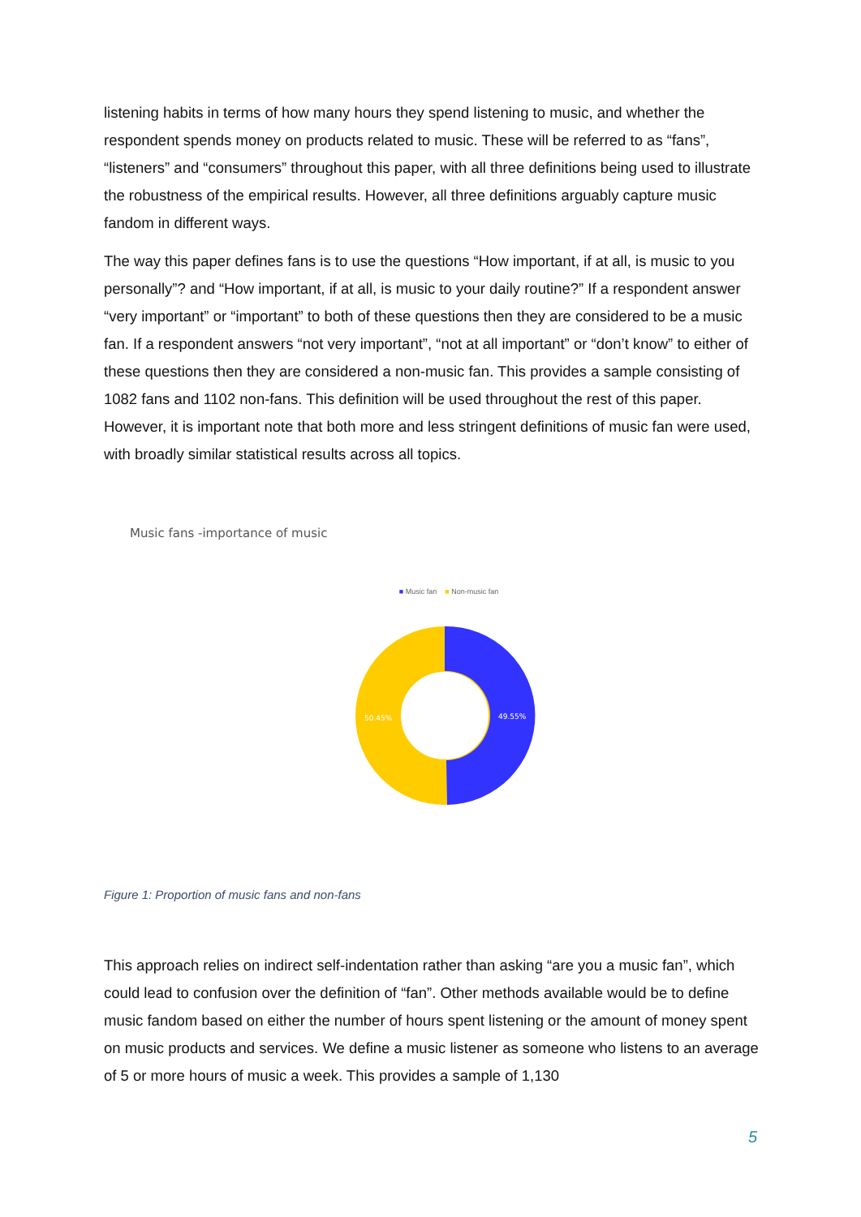listening habits in terms of how many hours they spend listening to music, and whether the respondent spends money on products related to music. These will be referred to as “fans”, “listeners” and “consumers” throughout this paper, with all three definitions being used to illustrate the robustness of the empirical results. However, all three definitions arguably capture music fandom in different ways.
The way this paper defines fans is to use the questions “How important, if at all, is music to you personally”? and “How important, if at all, is music to your daily routine?” If a respondent answer “very important” or “important” to both of these questions then they are considered to be a music fan. If a respondent answers “not very important”, “not at all important” or “don’t know” to either of these questions then they are considered a non-music fan. This provides a sample consisting of 1082 fans and 1102 non-fans. This definition will be used throughout the rest of this paper. However, it is important note that both more and less stringent definitions of music fan were used, with broadly similar statistical results across all topics.
Music fans -importance of music
■ Music fan ■ Non-music fan
49.55%
50.45%
Figure 1: Proportion of music fans and non-fans
This approach relies on indirect self-indentation rather than asking “are you a music fan”, which could lead to confusion over the definition of “fan”. Other methods available would be to define music fandom based on either the number of hours spent listening or the amount of money spent on music products and services. We define a music listener as someone who listens to an average of 5 or more hours of music a week. This provides a sample of 1,130
5